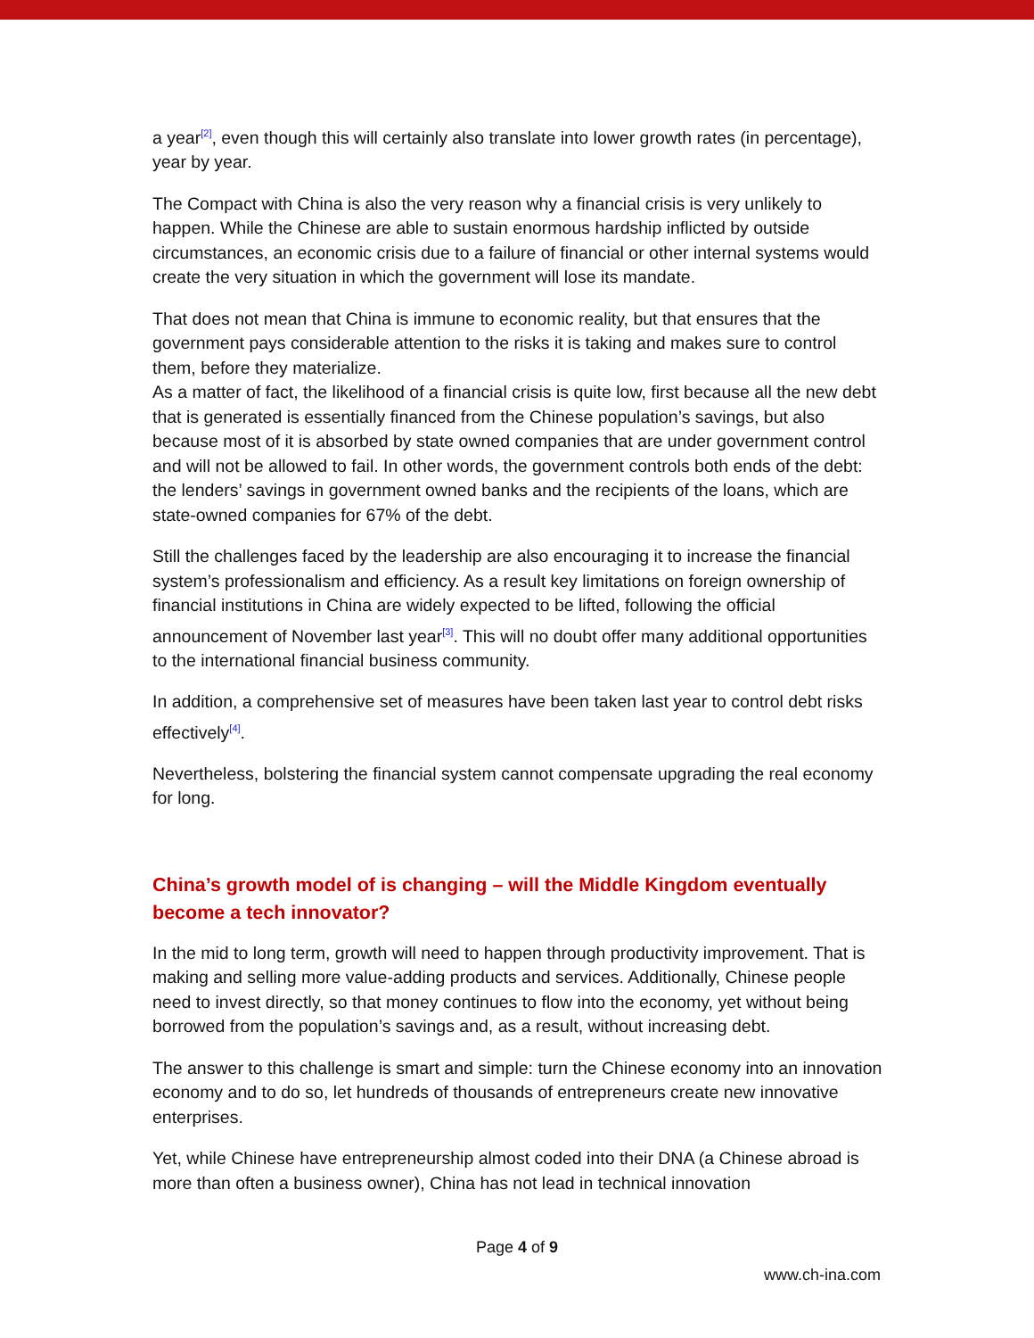a year<sup>[2]</sup>, even though this will certainly also translate into lower growth rates (in percentage), year by year.
The Compact with China is also the very reason why a financial crisis is very unlikely to happen. While the Chinese are able to sustain enormous hardship inflicted by outside circumstances, an economic crisis due to a failure of financial or other internal systems would create the very situation in which the government will lose its mandate.
That does not mean that China is immune to economic reality, but that ensures that the government pays considerable attention to the risks it is taking and makes sure to control them, before they materialize.
As a matter of fact, the likelihood of a financial crisis is quite low, first because all the new debt that is generated is essentially financed from the Chinese population’s savings, but also because most of it is absorbed by state owned companies that are under government control and will not be allowed to fail. In other words, the government controls both ends of the debt: the lenders’ savings in government owned banks and the recipients of the loans, which are state-owned companies for 67% of the debt.
Still the challenges faced by the leadership are also encouraging it to increase the financial system’s professionalism and efficiency. As a result key limitations on foreign ownership of financial institutions in China are widely expected to be lifted, following the official announcement of November last year<sup>[3]</sup>. This will no doubt offer many additional opportunities to the international financial business community.
In addition, a comprehensive set of measures have been taken last year to control debt risks effectively<sup>[4]</sup>.
Nevertheless, bolstering the financial system cannot compensate upgrading the real economy for long.
China’s growth model of is changing – will the Middle Kingdom eventually become a tech innovator?
In the mid to long term, growth will need to happen through productivity improvement. That is making and selling more value-adding products and services. Additionally, Chinese people need to invest directly, so that money continues to flow into the economy, yet without being borrowed from the population’s savings and, as a result, without increasing debt.
The answer to this challenge is smart and simple: turn the Chinese economy into an innovation economy and to do so, let hundreds of thousands of entrepreneurs create new innovative enterprises.
Yet, while Chinese have entrepreneurship almost coded into their DNA (a Chinese abroad is more than often a business owner), China has not lead in technical innovation
Page 4 of 9
www.ch-ina.com